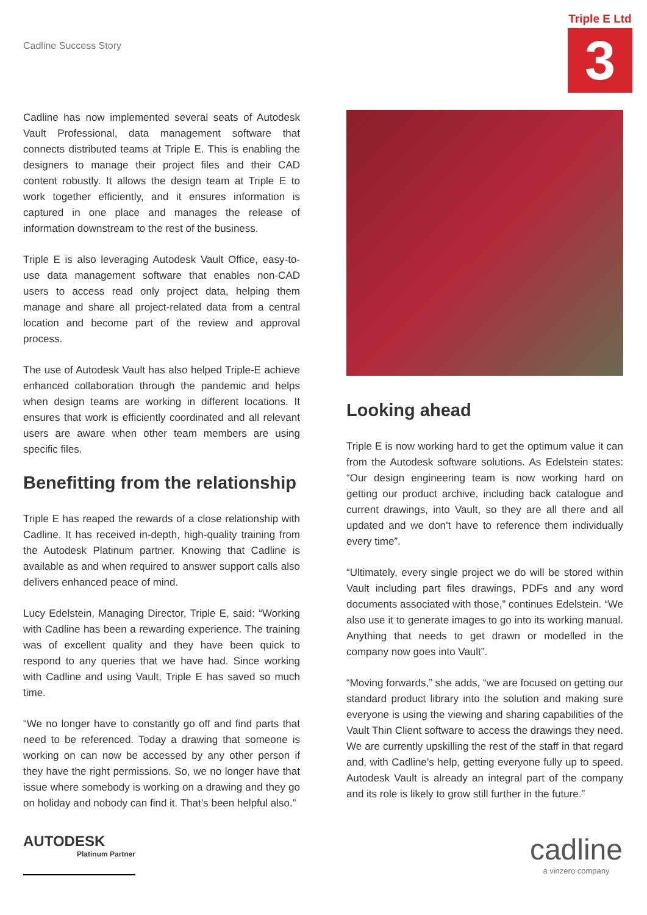Cadline Success Story
Triple E Ltd
3
Cadline has now implemented several seats of Autodesk Vault Professional, data management software that connects distributed teams at Triple E. This is enabling the designers to manage their project files and their CAD content robustly. It allows the design team at Triple E to work together efficiently, and it ensures information is captured in one place and manages the release of information downstream to the rest of the business.
Triple E is also leveraging Autodesk Vault Office, easy-to-use data management software that enables non-CAD users to access read only project data, helping them manage and share all project-related data from a central location and become part of the review and approval process.
The use of Autodesk Vault has also helped Triple-E achieve enhanced collaboration through the pandemic and helps when design teams are working in different locations. It ensures that work is efficiently coordinated and all relevant users are aware when other team members are using specific files.
Benefitting from the relationship
Triple E has reaped the rewards of a close relationship with Cadline. It has received in-depth, high-quality training from the Autodesk Platinum partner. Knowing that Cadline is available as and when required to answer support calls also delivers enhanced peace of mind.
Lucy Edelstein, Managing Director, Triple E, said: “Working with Cadline has been a rewarding experience. The training was of excellent quality and they have been quick to respond to any queries that we have had. Since working with Cadline and using Vault, Triple E has saved so much time.
“We no longer have to constantly go off and find parts that need to be referenced. Today a drawing that someone is working on can now be accessed by any other person if they have the right permissions. So, we no longer have that issue where somebody is working on a drawing and they go on holiday and nobody can find it. That’s been helpful also.”
Looking ahead
Triple E is now working hard to get the optimum value it can from the Autodesk software solutions. As Edelstein states: “Our design engineering team is now working hard on getting our product archive, including back catalogue and current drawings, into Vault, so they are all there and all updated and we don’t have to reference them individually every time”.
“Ultimately, every single project we do will be stored within Vault including part files drawings, PDFs and any word documents associated with those,” continues Edelstein. “We also use it to generate images to go into its working manual. Anything that needs to get drawn or modelled in the company now goes into Vault”.
“Moving forwards,” she adds, “we are focused on getting our standard product library into the solution and making sure everyone is using the viewing and sharing capabilities of the Vault Thin Client software to access the drawings they need. We are currently upskilling the rest of the staff in that regard and, with Cadline’s help, getting everyone fully up to speed. Autodesk Vault is already an integral part of the company and its role is likely to grow still further in the future.”
AUTODESK
Platinum Partner
cadline
a vinzero company